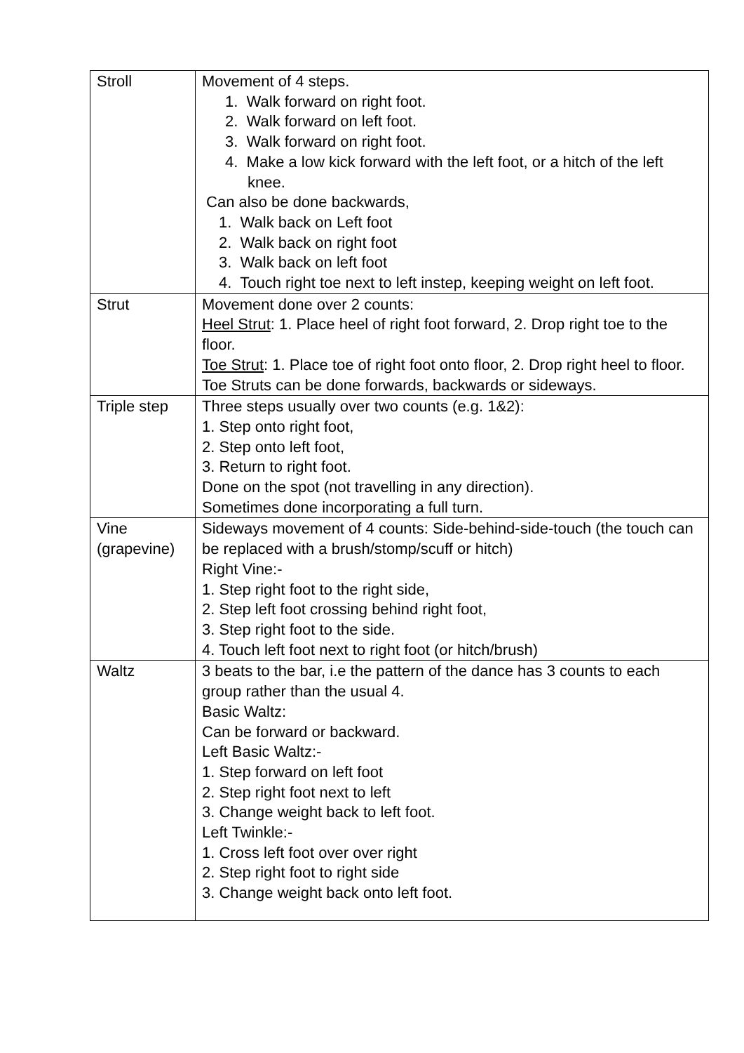| Stroll | Movement of 4 steps. 1. Walk forward on right foot. 2. Walk forward on left foot. 3. Walk forward on right foot. 4. Make a low kick forward with the left foot, or a hitch of the left knee. Can also be done backwards, 1. Walk back on Left foot 2. Walk back on right foot 3. Walk back on left foot 4. Touch right toe next to left instep, keeping weight on left foot. |
| Strut | Movement done over 2 counts: Heel Strut : 1. Place heel of right foot forward, 2. Drop right toe to the floor. Toe Strut : 1. Place toe of right foot onto floor, 2. Drop right heel to floor. Toe Struts can be done forwards, backwards or sideways. |
| Triple step | Three steps usually over two counts (e.g. 1&2): 1. Step onto right foot, 2. Step onto left foot, 3. Return to right foot. Done on the spot (not travelling in any direction). Sometimes done incorporating a full turn. |
| Vine (grapevine) | Sideways movement of 4 counts: Side-behind-side-touch (the touch can be replaced with a brush/stomp/scuff or hitch) Right Vine:- 1. Step right foot to the right side, 2. Step left foot crossing behind right foot, 3. Step right foot to the side. 4. Touch left foot next to right foot (or hitch/brush) |
| Waltz | 3 beats to the bar, i.e the pattern of the dance has 3 counts to each group rather than the usual 4. Basic Waltz: Can be forward or backward. Left Basic Waltz:- 1. Step forward on left foot 2. Step right foot next to left 3. Change weight back to left foot. Left Twinkle:- 1. Cross left foot over over right 2. Step right foot to right side 3. Change weight back onto left foot. |